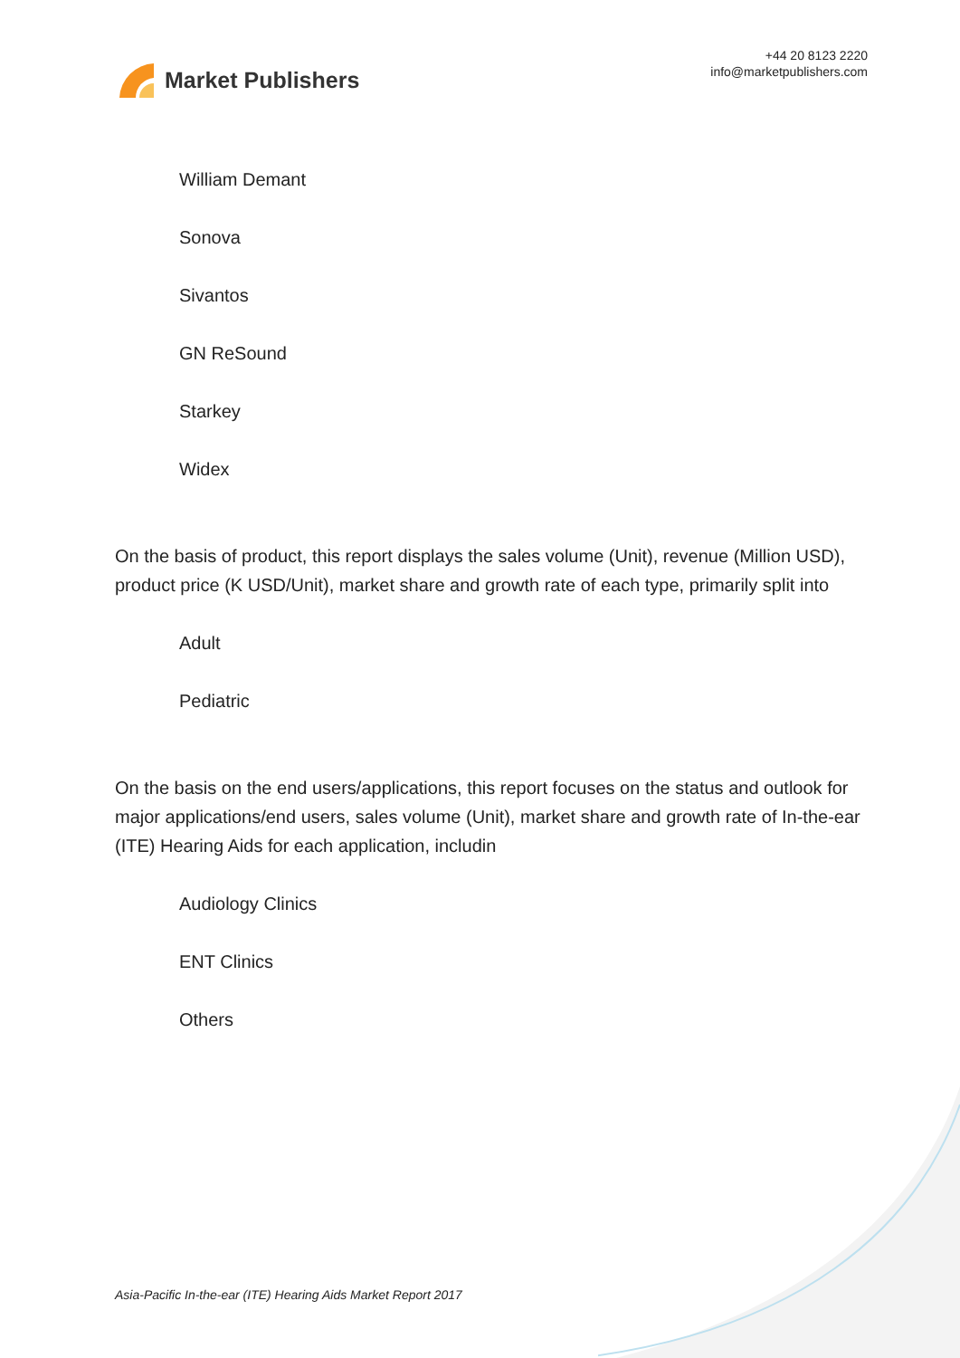Market Publishers
+44 20 8123 2220
info@marketpublishers.com
William Demant
Sonova
Sivantos
GN ReSound
Starkey
Widex
On the basis of product, this report displays the sales volume (Unit), revenue (Million USD), product price (K USD/Unit), market share and growth rate of each type, primarily split into
Adult
Pediatric
On the basis on the end users/applications, this report focuses on the status and outlook for major applications/end users, sales volume (Unit), market share and growth rate of In-the-ear (ITE) Hearing Aids for each application, includin
Audiology Clinics
ENT Clinics
Others
Asia-Pacific In-the-ear (ITE) Hearing Aids Market Report 2017